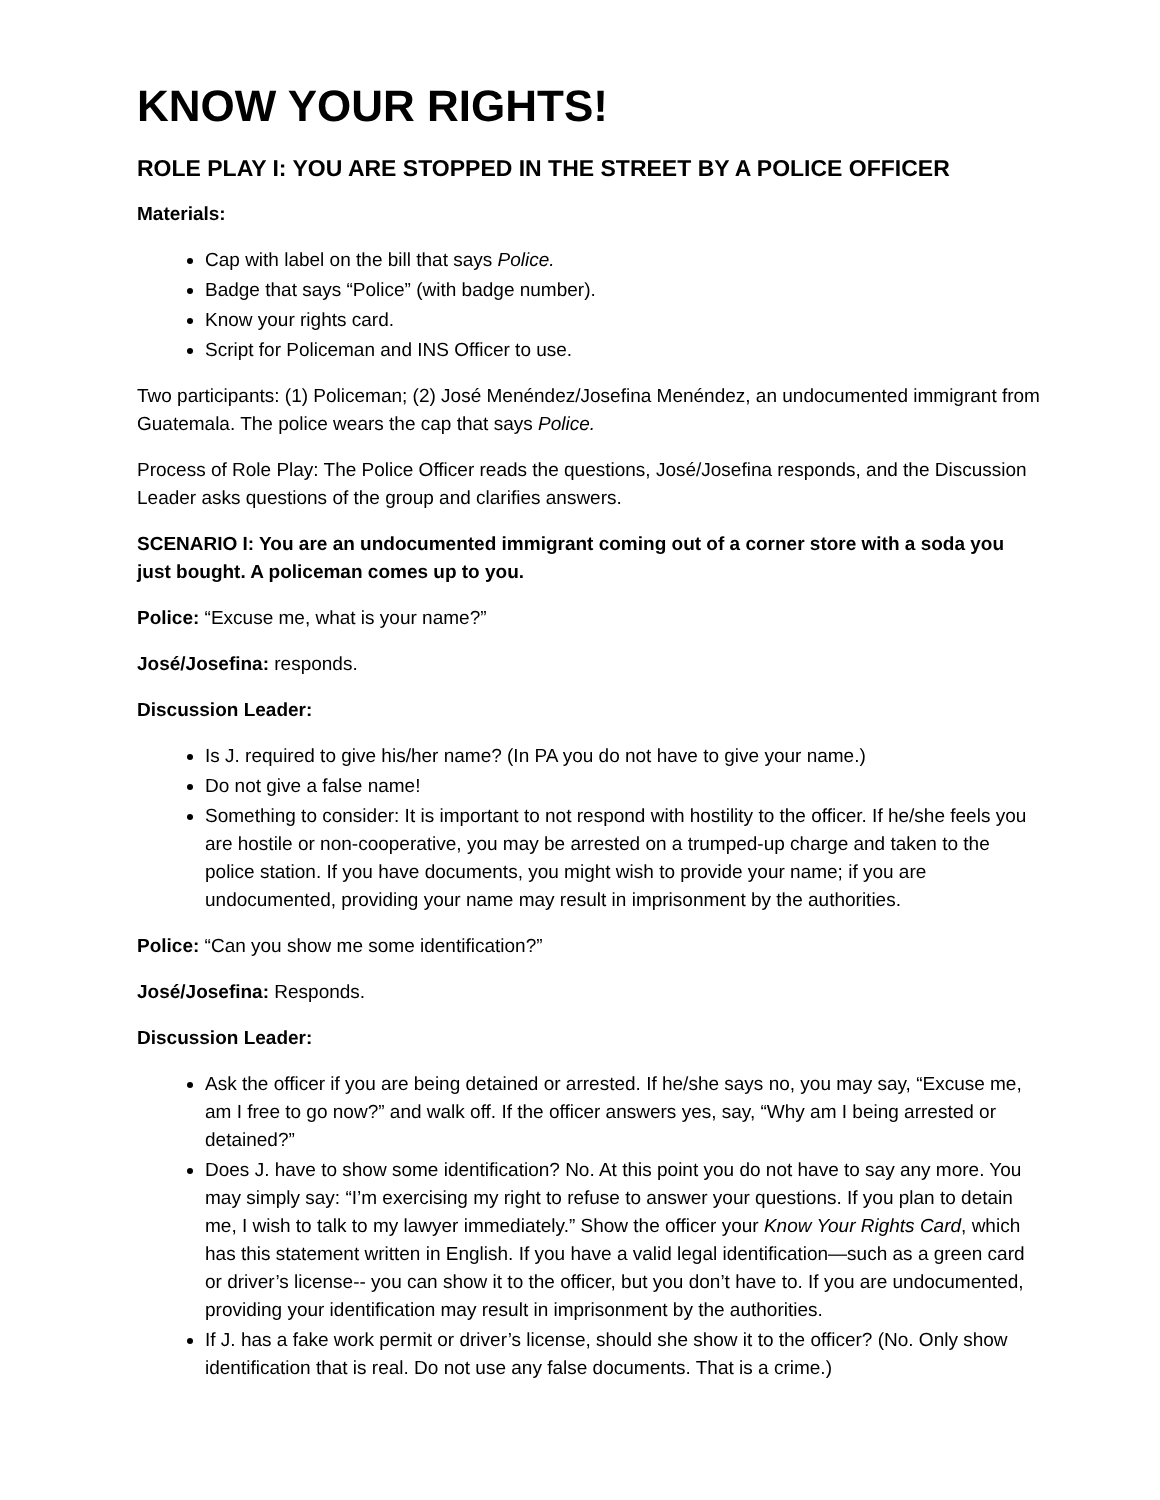KNOW YOUR RIGHTS!
ROLE PLAY I: YOU ARE STOPPED IN THE STREET BY A POLICE OFFICER
Materials:
Cap with label on the bill that says Police.
Badge that says “Police” (with badge number).
Know your rights card.
Script for Policeman and INS Officer to use.
Two participants: (1) Policeman; (2) José Menéndez/Josefina Menéndez, an undocumented immigrant from Guatemala. The police wears the cap that says Police.
Process of Role Play: The Police Officer reads the questions, José/Josefina responds, and the Discussion Leader asks questions of the group and clarifies answers.
SCENARIO I: You are an undocumented immigrant coming out of a corner store with a soda you just bought. A policeman comes up to you.
Police: “Excuse me, what is your name?”
José/Josefina: responds.
Discussion Leader:
Is J. required to give his/her name? (In PA you do not have to give your name.)
Do not give a false name!
Something to consider: It is important to not respond with hostility to the officer. If he/she feels you are hostile or non-cooperative, you may be arrested on a trumped-up charge and taken to the police station. If you have documents, you might wish to provide your name; if you are undocumented, providing your name may result in imprisonment by the authorities.
Police: “Can you show me some identification?”
José/Josefina: Responds.
Discussion Leader:
Ask the officer if you are being detained or arrested. If he/she says no, you may say, “Excuse me, am I free to go now?” and walk off. If the officer answers yes, say, “Why am I being arrested or detained?”
Does J. have to show some identification? No. At this point you do not have to say any more. You may simply say: “I’m exercising my right to refuse to answer your questions. If you plan to detain me, I wish to talk to my lawyer immediately.” Show the officer your Know Your Rights Card, which has this statement written in English. If you have a valid legal identification—such as a green card or driver’s license-- you can show it to the officer, but you don’t have to. If you are undocumented, providing your identification may result in imprisonment by the authorities.
If J. has a fake work permit or driver’s license, should she show it to the officer? (No. Only show identification that is real. Do not use any false documents. That is a crime.)